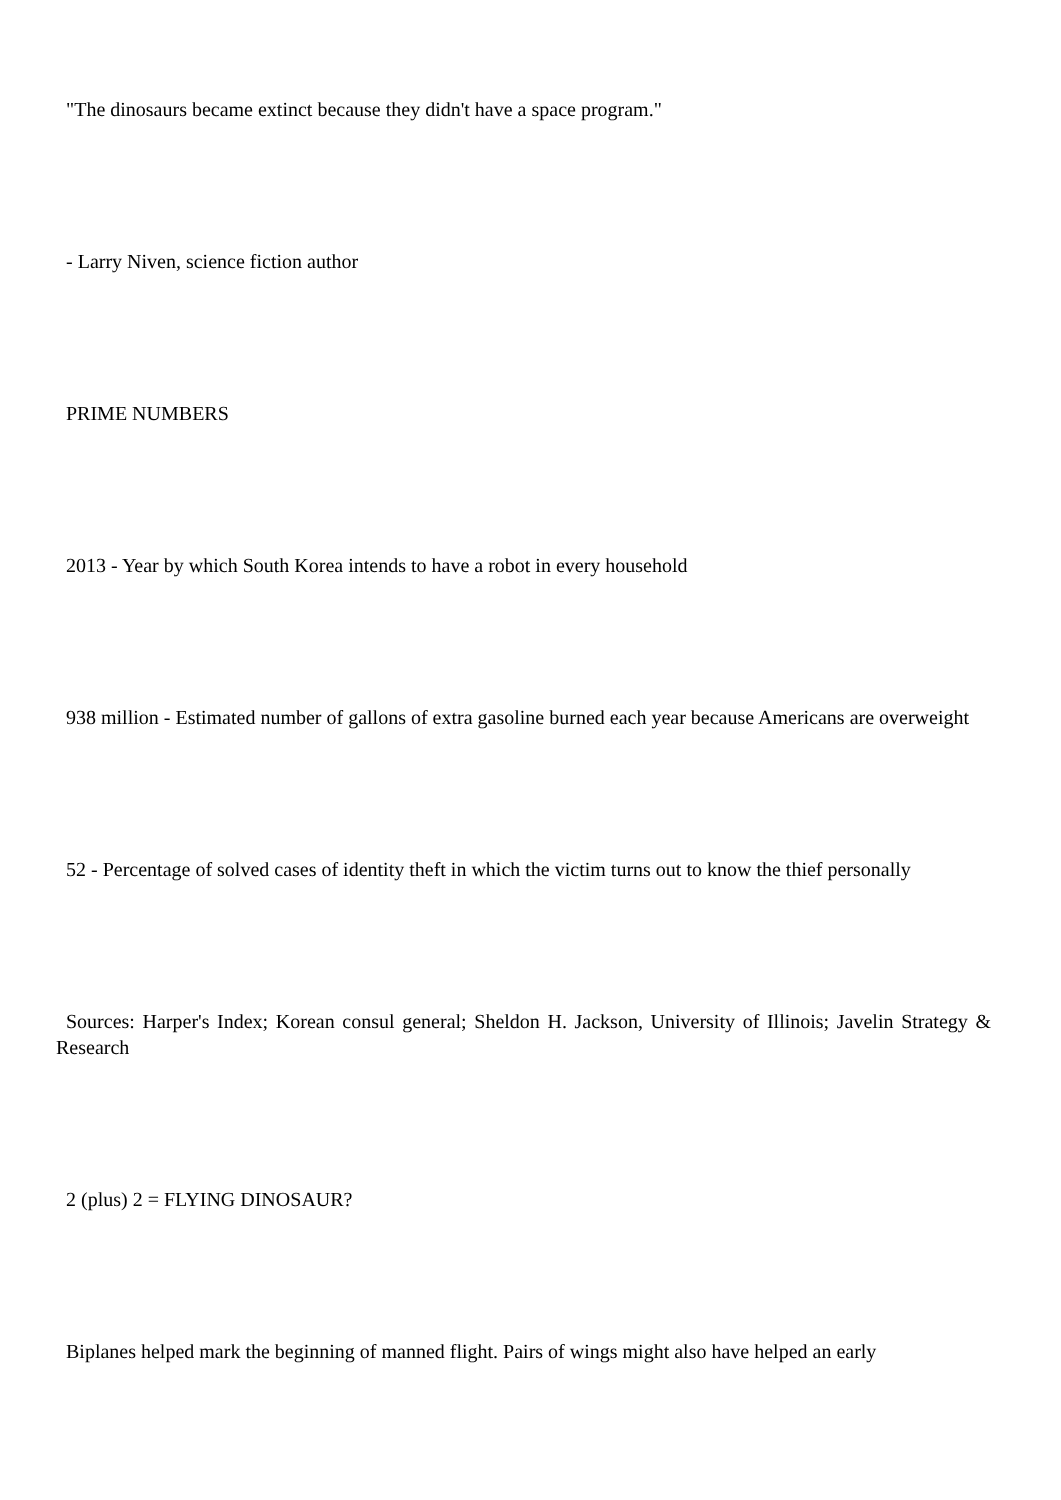"The dinosaurs became extinct because they didn't have a space program."
- Larry Niven, science fiction author
PRIME NUMBERS
2013 - Year by which South Korea intends to have a robot in every household
938 million - Estimated number of gallons of extra gasoline burned each year because Americans are overweight
52 - Percentage of solved cases of identity theft in which the victim turns out to know the thief personally
Sources: Harper's Index; Korean consul general; Sheldon H. Jackson, University of Illinois; Javelin Strategy & Research
2 (plus) 2 = FLYING DINOSAUR?
Biplanes helped mark the beginning of manned flight. Pairs of wings might also have helped an early